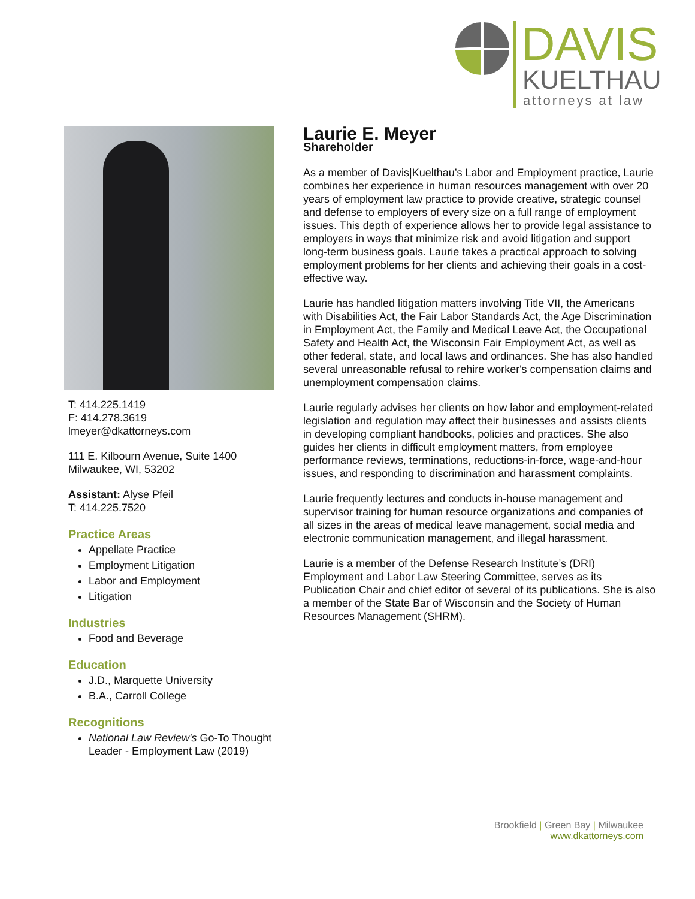DAVIS
KUELTHAU
attorneys at law
T: 414.225.1419
F: 414.278.3619
lmeyer@dkattorneys.com
111 E. Kilbourn Avenue, Suite 1400
Milwaukee, WI, 53202
Assistant: Alyse Pfeil
T: 414.225.7520
Practice Areas
Appellate Practice
Employment Litigation
Labor and Employment
Litigation
Industries
Food and Beverage
Education
J.D., Marquette University
B.A., Carroll College
Recognitions
National Law Review's Go-To Thought Leader - Employment Law (2019)
Laurie E. Meyer
Shareholder
As a member of Davis|Kuelthau’s Labor and Employment practice, Laurie combines her experience in human resources management with over 20 years of employment law practice to provide creative, strategic counsel and defense to employers of every size on a full range of employment issues. This depth of experience allows her to provide legal assistance to employers in ways that minimize risk and avoid litigation and support long-term business goals. Laurie takes a practical approach to solving employment problems for her clients and achieving their goals in a cost-effective way.
Laurie has handled litigation matters involving Title VII, the Americans with Disabilities Act, the Fair Labor Standards Act, the Age Discrimination in Employment Act, the Family and Medical Leave Act, the Occupational Safety and Health Act, the Wisconsin Fair Employment Act, as well as other federal, state, and local laws and ordinances. She has also handled several unreasonable refusal to rehire worker's compensation claims and unemployment compensation claims.
Laurie regularly advises her clients on how labor and employment-related legislation and regulation may affect their businesses and assists clients in developing compliant handbooks, policies and practices. She also guides her clients in difficult employment matters, from employee performance reviews, terminations, reductions-in-force, wage-and-hour issues, and responding to discrimination and harassment complaints.
Laurie frequently lectures and conducts in-house management and supervisor training for human resource organizations and companies of all sizes in the areas of medical leave management, social media and electronic communication management, and illegal harassment.
Laurie is a member of the Defense Research Institute’s (DRI) Employment and Labor Law Steering Committee, serves as its Publication Chair and chief editor of several of its publications. She is also a member of the State Bar of Wisconsin and the Society of Human Resources Management (SHRM).
Brookfield | Green Bay | Milwaukee
www.dkattorneys.com